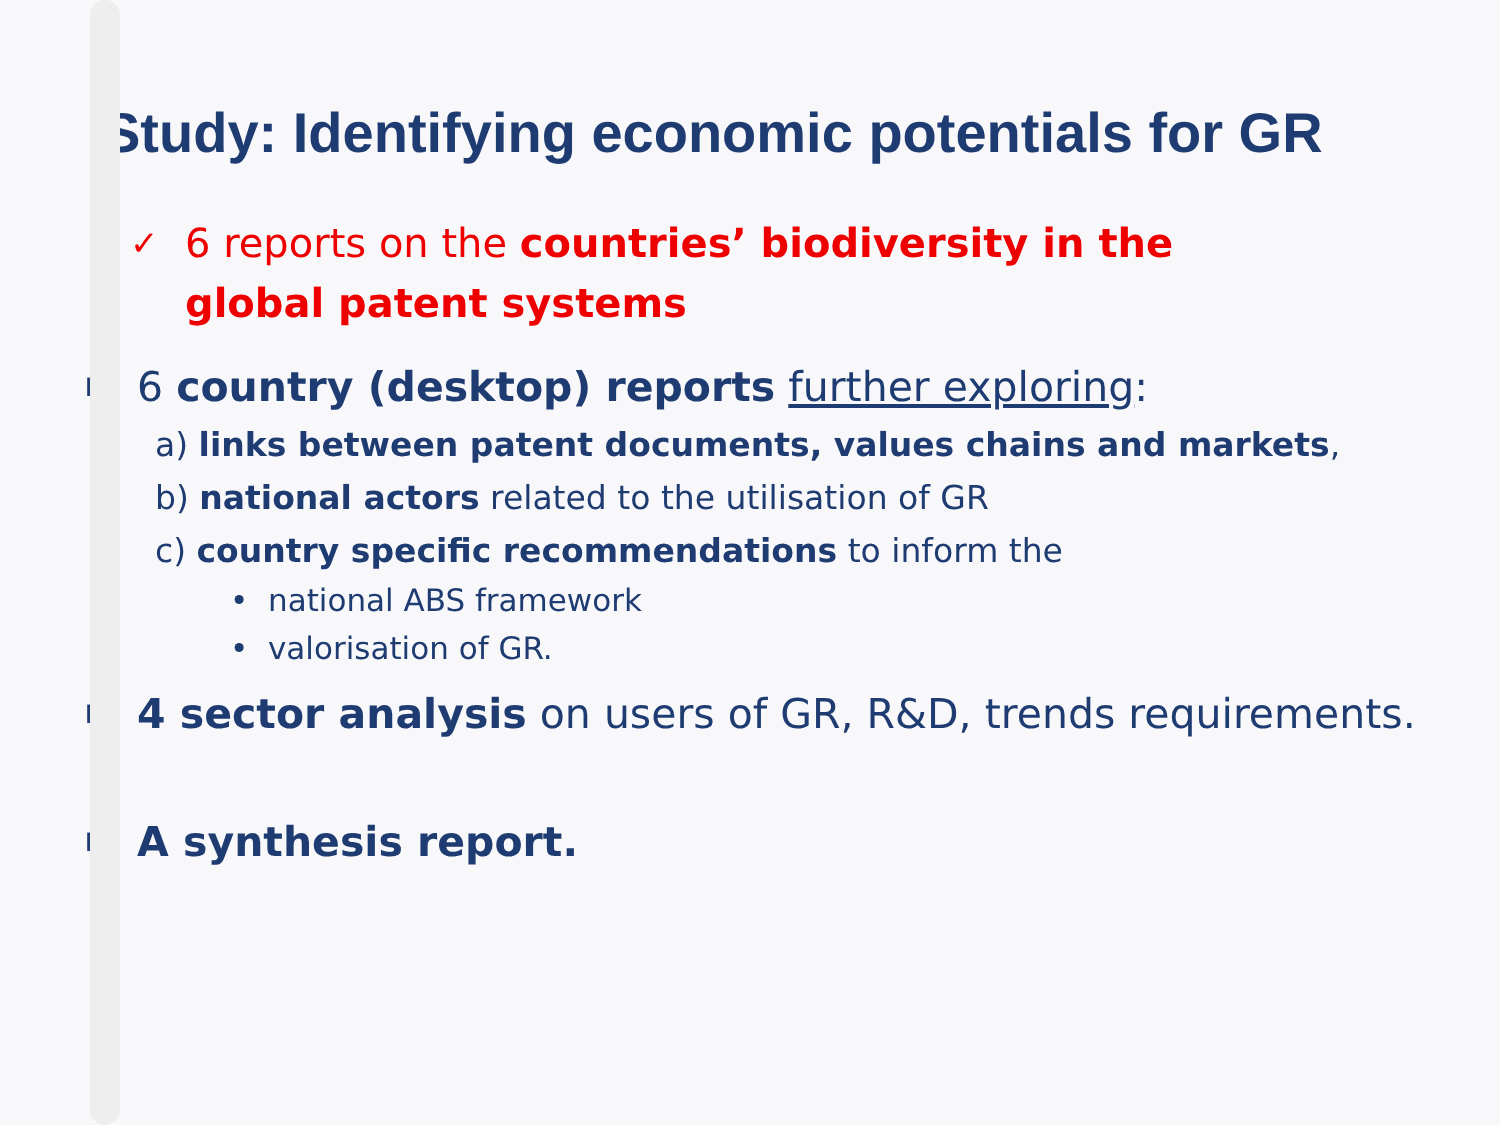Study: Identifying economic potentials for GR
✓
6 reports on the countries’ biodiversity in the
global patent systems
■
6 country (desktop) reports further exploring:
a) links between patent documents, values chains and markets,
b) national actors related to the utilisation of GR
c) country specific recommendations to inform the
• national ABS framework
• valorisation of GR.
■
4 sector analysis on users of GR, R&D, trends requirements.
■
A synthesis report.